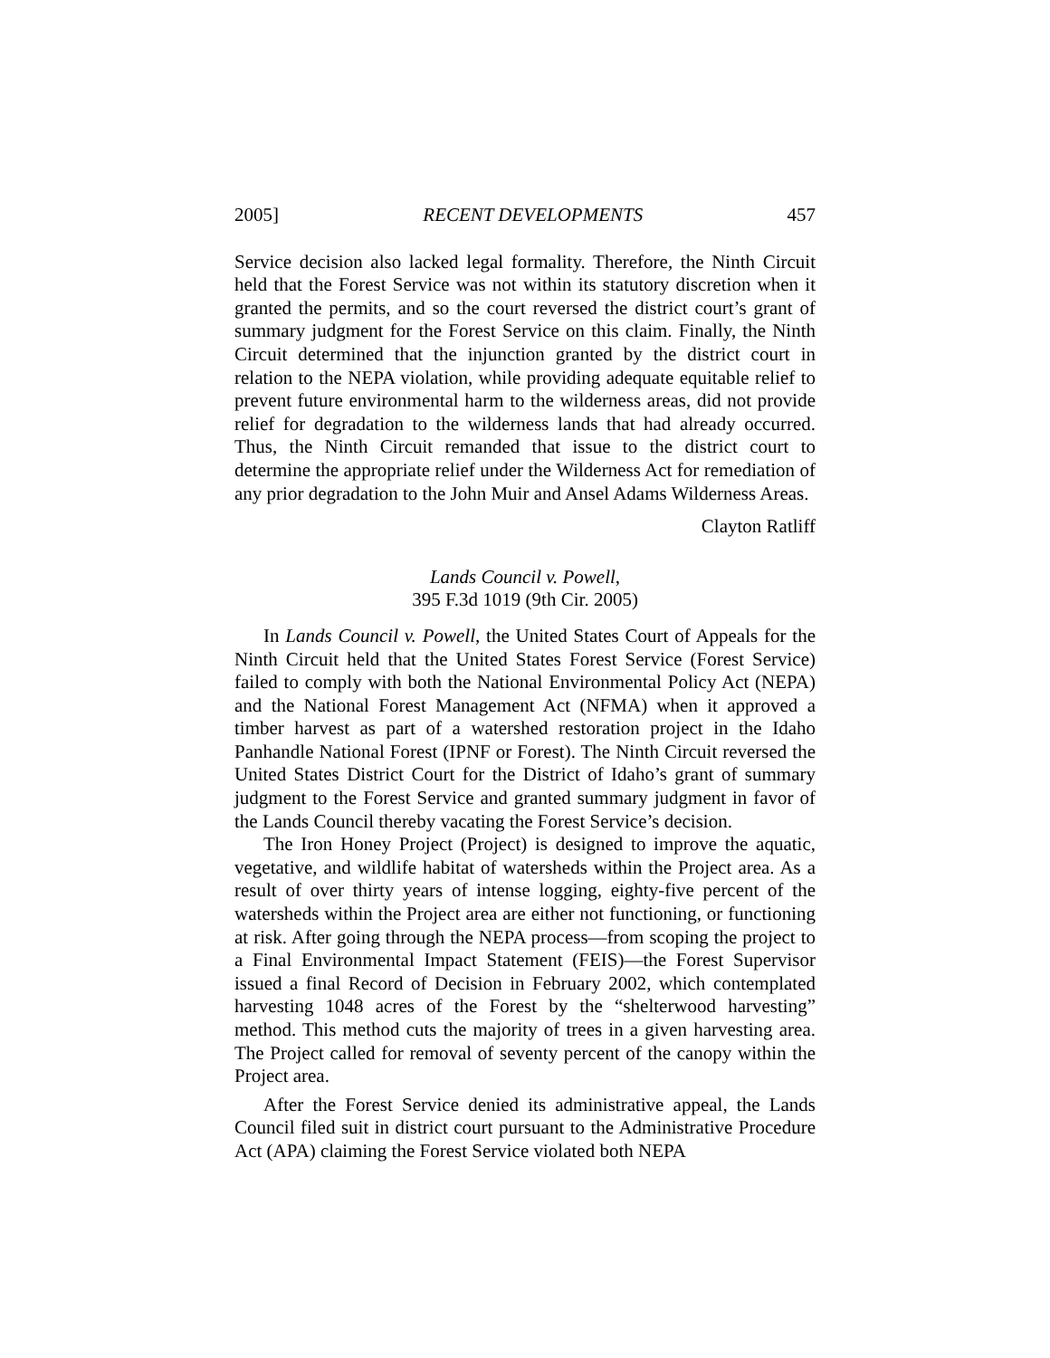2005] RECENT DEVELOPMENTS 457
Service decision also lacked legal formality. Therefore, the Ninth Circuit held that the Forest Service was not within its statutory discretion when it granted the permits, and so the court reversed the district court’s grant of summary judgment for the Forest Service on this claim. Finally, the Ninth Circuit determined that the injunction granted by the district court in relation to the NEPA violation, while providing adequate equitable relief to prevent future environmental harm to the wilderness areas, did not provide relief for degradation to the wilderness lands that had already occurred. Thus, the Ninth Circuit remanded that issue to the district court to determine the appropriate relief under the Wilderness Act for remediation of any prior degradation to the John Muir and Ansel Adams Wilderness Areas.
Clayton Ratliff
Lands Council v. Powell,
395 F.3d 1019 (9th Cir. 2005)
In Lands Council v. Powell, the United States Court of Appeals for the Ninth Circuit held that the United States Forest Service (Forest Service) failed to comply with both the National Environmental Policy Act (NEPA) and the National Forest Management Act (NFMA) when it approved a timber harvest as part of a watershed restoration project in the Idaho Panhandle National Forest (IPNF or Forest). The Ninth Circuit reversed the United States District Court for the District of Idaho’s grant of summary judgment to the Forest Service and granted summary judgment in favor of the Lands Council thereby vacating the Forest Service’s decision.
The Iron Honey Project (Project) is designed to improve the aquatic, vegetative, and wildlife habitat of watersheds within the Project area. As a result of over thirty years of intense logging, eighty-five percent of the watersheds within the Project area are either not functioning, or functioning at risk. After going through the NEPA process—from scoping the project to a Final Environmental Impact Statement (FEIS)—the Forest Supervisor issued a final Record of Decision in February 2002, which contemplated harvesting 1048 acres of the Forest by the “shelterwood harvesting” method. This method cuts the majority of trees in a given harvesting area. The Project called for removal of seventy percent of the canopy within the Project area.
After the Forest Service denied its administrative appeal, the Lands Council filed suit in district court pursuant to the Administrative Procedure Act (APA) claiming the Forest Service violated both NEPA